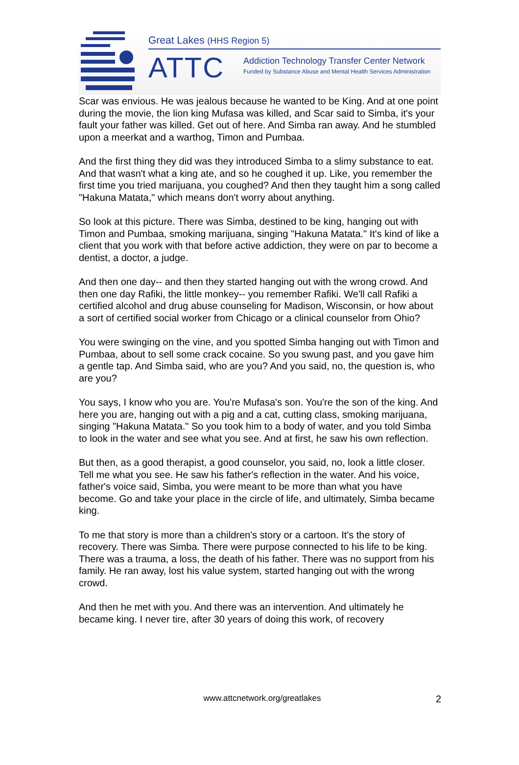Great Lakes (HHS Region 5)
ATTC
Addiction Technology Transfer Center Network
Funded by Substance Abuse and Mental Health Services Administration
Scar was envious. He was jealous because he wanted to be King. And at one point during the movie, the lion king Mufasa was killed, and Scar said to Simba, it's your fault your father was killed. Get out of here. And Simba ran away. And he stumbled upon a meerkat and a warthog, Timon and Pumbaa.
And the first thing they did was they introduced Simba to a slimy substance to eat. And that wasn't what a king ate, and so he coughed it up. Like, you remember the first time you tried marijuana, you coughed? And then they taught him a song called "Hakuna Matata," which means don't worry about anything.
So look at this picture. There was Simba, destined to be king, hanging out with Timon and Pumbaa, smoking marijuana, singing "Hakuna Matata." It's kind of like a client that you work with that before active addiction, they were on par to become a dentist, a doctor, a judge.
And then one day-- and then they started hanging out with the wrong crowd. And then one day Rafiki, the little monkey-- you remember Rafiki. We'll call Rafiki a certified alcohol and drug abuse counseling for Madison, Wisconsin, or how about a sort of certified social worker from Chicago or a clinical counselor from Ohio?
You were swinging on the vine, and you spotted Simba hanging out with Timon and Pumbaa, about to sell some crack cocaine. So you swung past, and you gave him a gentle tap. And Simba said, who are you? And you said, no, the question is, who are you?
You says, I know who you are. You're Mufasa's son. You're the son of the king. And here you are, hanging out with a pig and a cat, cutting class, smoking marijuana, singing "Hakuna Matata." So you took him to a body of water, and you told Simba to look in the water and see what you see. And at first, he saw his own reflection.
But then, as a good therapist, a good counselor, you said, no, look a little closer. Tell me what you see. He saw his father's reflection in the water. And his voice, father's voice said, Simba, you were meant to be more than what you have become. Go and take your place in the circle of life, and ultimately, Simba became king.
To me that story is more than a children's story or a cartoon. It's the story of recovery. There was Simba. There were purpose connected to his life to be king. There was a trauma, a loss, the death of his father. There was no support from his family. He ran away, lost his value system, started hanging out with the wrong crowd.
And then he met with you. And there was an intervention. And ultimately he became king. I never tire, after 30 years of doing this work, of recovery
www.attcnetwork.org/greatlakes 2